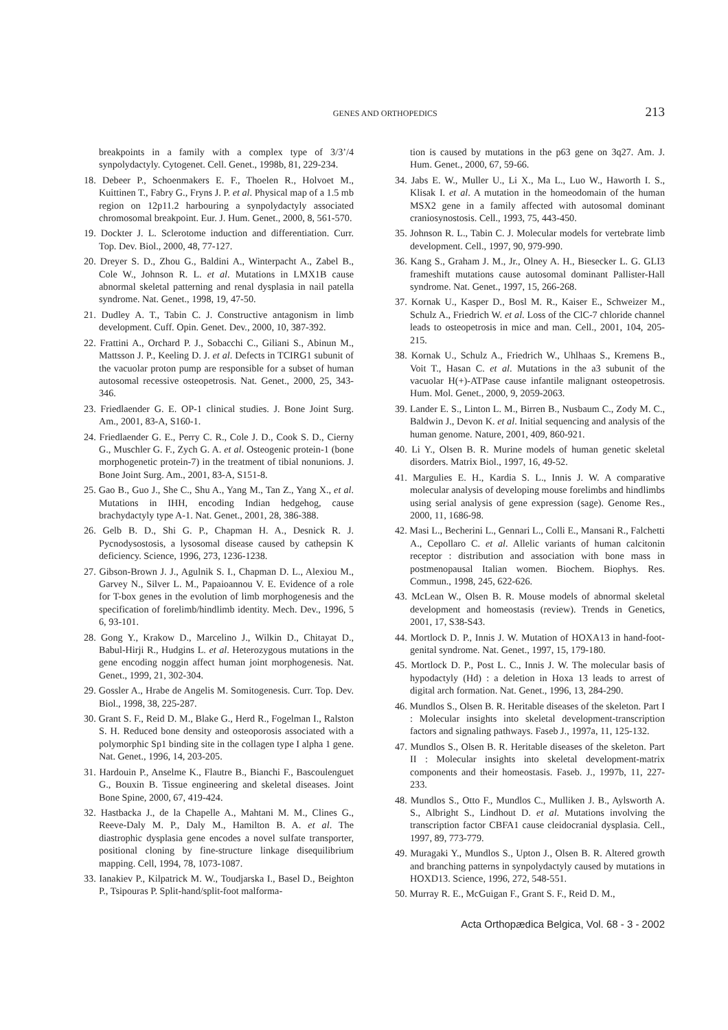GENES AND ORTHOPEDICS 213
breakpoints in a family with a complex type of 3/3’/4 synpolydactyly. Cytogenet. Cell. Genet., 1998b, 81, 229-234.
18. Debeer P., Schoenmakers E. F., Thoelen R., Holvoet M., Kuittinen T., Fabry G., Fryns J. P. et al. Physical map of a 1.5 mb region on 12p11.2 harbouring a synpolydactyly associated chromosomal breakpoint. Eur. J. Hum. Genet., 2000, 8, 561-570.
19. Dockter J. L. Sclerotome induction and differentiation. Curr. Top. Dev. Biol., 2000, 48, 77-127.
20. Dreyer S. D., Zhou G., Baldini A., Winterpacht A., Zabel B., Cole W., Johnson R. L. et al. Mutations in LMX1B cause abnormal skeletal patterning and renal dysplasia in nail patella syndrome. Nat. Genet., 1998, 19, 47-50.
21. Dudley A. T., Tabin C. J. Constructive antagonism in limb development. Cuff. Opin. Genet. Dev., 2000, 10, 387-392.
22. Frattini A., Orchard P. J., Sobacchi C., Giliani S., Abinun M., Mattsson J. P., Keeling D. J. et al. Defects in TCIRG1 subunit of the vacuolar proton pump are responsible for a subset of human autosomal recessive osteopetrosis. Nat. Genet., 2000, 25, 343-346.
23. Friedlaender G. E. OP-1 clinical studies. J. Bone Joint Surg. Am., 2001, 83-A, S160-1.
24. Friedlaender G. E., Perry C. R., Cole J. D., Cook S. D., Cierny G., Muschler G. F., Zych G. A. et al. Osteogenic protein-1 (bone morphogenetic protein-7) in the treatment of tibial nonunions. J. Bone Joint Surg. Am., 2001, 83-A, S151-8.
25. Gao B., Guo J., She C., Shu A., Yang M., Tan Z., Yang X., et al. Mutations in IHH, encoding Indian hedgehog, cause brachydactyly type A-1. Nat. Genet., 2001, 28, 386-388.
26. Gelb B. D., Shi G. P., Chapman H. A., Desnick R. J. Pycnodysostosis, a lysosomal disease caused by cathepsin K deficiency. Science, 1996, 273, 1236-1238.
27. Gibson-Brown J. J., Agulnik S. I., Chapman D. L., Alexiou M., Garvey N., Silver L. M., Papaioannou V. E. Evidence of a role for T-box genes in the evolution of limb morphogenesis and the specification of forelimb/hindlimb identity. Mech. Dev., 1996, 5 6, 93-101.
28. Gong Y., Krakow D., Marcelino J., Wilkin D., Chitayat D., Babul-Hirji R., Hudgins L. et al. Heterozygous mutations in the gene encoding noggin affect human joint morphogenesis. Nat. Genet., 1999, 21, 302-304.
29. Gossler A., Hrabe de Angelis M. Somitogenesis. Curr. Top. Dev. Biol., 1998, 38, 225-287.
30. Grant S. F., Reid D. M., Blake G., Herd R., Fogelman I., Ralston S. H. Reduced bone density and osteoporosis associated with a polymorphic Sp1 binding site in the collagen type I alpha 1 gene. Nat. Genet., 1996, 14, 203-205.
31. Hardouin P., Anselme K., Flautre B., Bianchi F., Bascoulenguet G., Bouxin B. Tissue engineering and skeletal diseases. Joint Bone Spine, 2000, 67, 419-424.
32. Hastbacka J., de la Chapelle A., Mahtani M. M., Clines G., Reeve-Daly M. P., Daly M., Hamilton B. A. et al. The diastrophic dysplasia gene encodes a novel sulfate transporter, positional cloning by fine-structure linkage disequilibrium mapping. Cell, 1994, 78, 1073-1087.
33. Ianakiev P., Kilpatrick M. W., Toudjarska I., Basel D., Beighton P., Tsipouras P. Split-hand/split-foot malforma-
tion is caused by mutations in the p63 gene on 3q27. Am. J. Hum. Genet., 2000, 67, 59-66.
34. Jabs E. W., Muller U., Li X., Ma L., Luo W., Haworth I. S., Klisak I. et al. A mutation in the homeodomain of the human MSX2 gene in a family affected with autosomal dominant craniosynostosis. Cell., 1993, 75, 443-450.
35. Johnson R. L., Tabin C. J. Molecular models for vertebrate limb development. Cell., 1997, 90, 979-990.
36. Kang S., Graham J. M., Jr., Olney A. H., Biesecker L. G. GLI3 frameshift mutations cause autosomal dominant Pallister-Hall syndrome. Nat. Genet., 1997, 15, 266-268.
37. Kornak U., Kasper D., Bosl M. R., Kaiser E., Schweizer M., Schulz A., Friedrich W. et al. Loss of the ClC-7 chloride channel leads to osteopetrosis in mice and man. Cell., 2001, 104, 205-215.
38. Kornak U., Schulz A., Friedrich W., Uhlhaas S., Kremens B., Voit T., Hasan C. et al. Mutations in the a3 subunit of the vacuolar H(+)-ATPase cause infantile malignant osteopetrosis. Hum. Mol. Genet., 2000, 9, 2059-2063.
39. Lander E. S., Linton L. M., Birren B., Nusbaum C., Zody M. C., Baldwin J., Devon K. et al. Initial sequencing and analysis of the human genome. Nature, 2001, 409, 860-921.
40. Li Y., Olsen B. R. Murine models of human genetic skeletal disorders. Matrix Biol., 1997, 16, 49-52.
41. Margulies E. H., Kardia S. L., Innis J. W. A comparative molecular analysis of developing mouse forelimbs and hindlimbs using serial analysis of gene expression (sage). Genome Res., 2000, 11, 1686-98.
42. Masi L., Becherini L., Gennari L., Colli E., Mansani R., Falchetti A., Cepollaro C. et al. Allelic variants of human calcitonin receptor : distribution and association with bone mass in postmenopausal Italian women. Biochem. Biophys. Res. Commun., 1998, 245, 622-626.
43. McLean W., Olsen B. R. Mouse models of abnormal skeletal development and homeostasis (review). Trends in Genetics, 2001, 17, S38-S43.
44. Mortlock D. P., Innis J. W. Mutation of HOXA13 in hand-foot-genital syndrome. Nat. Genet., 1997, 15, 179-180.
45. Mortlock D. P., Post L. C., Innis J. W. The molecular basis of hypodactyly (Hd) : a deletion in Hoxa 13 leads to arrest of digital arch formation. Nat. Genet., 1996, 13, 284-290.
46. Mundlos S., Olsen B. R. Heritable diseases of the skeleton. Part I : Molecular insights into skeletal development-transcription factors and signaling pathways. Faseb J., 1997a, 11, 125-132.
47. Mundlos S., Olsen B. R. Heritable diseases of the skeleton. Part II : Molecular insights into skeletal development-matrix components and their homeostasis. Faseb. J., 1997b, 11, 227-233.
48. Mundlos S., Otto F., Mundlos C., Mulliken J. B., Aylsworth A. S., Albright S., Lindhout D. et al. Mutations involving the transcription factor CBFA1 cause cleidocranial dysplasia. Cell., 1997, 89, 773-779.
49. Muragaki Y., Mundlos S., Upton J., Olsen B. R. Altered growth and branching patterns in synpolydactyly caused by mutations in HOXD13. Science, 1996, 272, 548-551.
50. Murray R. E., McGuigan F., Grant S. F., Reid D. M.,
Acta Orthopædica Belgica, Vol. 68 - 3 - 2002